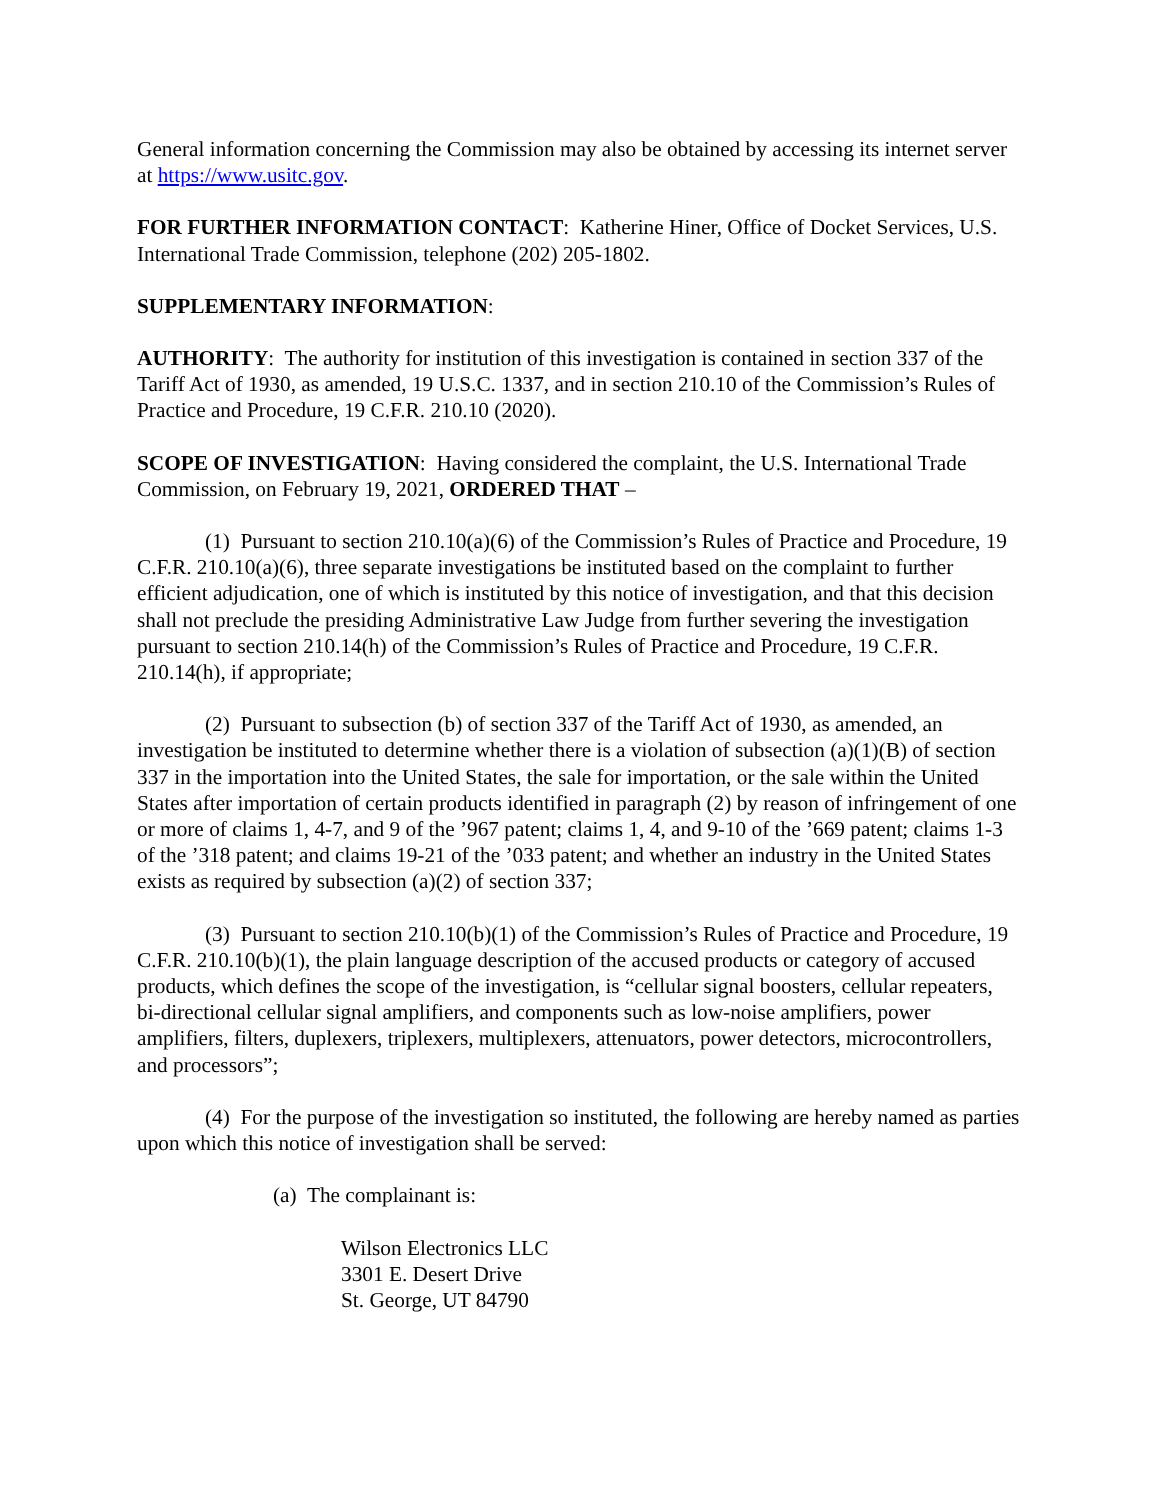General information concerning the Commission may also be obtained by accessing its internet server at https://www.usitc.gov.
FOR FURTHER INFORMATION CONTACT: Katherine Hiner, Office of Docket Services, U.S. International Trade Commission, telephone (202) 205-1802.
SUPPLEMENTARY INFORMATION:
AUTHORITY: The authority for institution of this investigation is contained in section 337 of the Tariff Act of 1930, as amended, 19 U.S.C. 1337, and in section 210.10 of the Commission’s Rules of Practice and Procedure, 19 C.F.R. 210.10 (2020).
SCOPE OF INVESTIGATION: Having considered the complaint, the U.S. International Trade Commission, on February 19, 2021, ORDERED THAT –
(1) Pursuant to section 210.10(a)(6) of the Commission’s Rules of Practice and Procedure, 19 C.F.R. 210.10(a)(6), three separate investigations be instituted based on the complaint to further efficient adjudication, one of which is instituted by this notice of investigation, and that this decision shall not preclude the presiding Administrative Law Judge from further severing the investigation pursuant to section 210.14(h) of the Commission’s Rules of Practice and Procedure, 19 C.F.R. 210.14(h), if appropriate;
(2) Pursuant to subsection (b) of section 337 of the Tariff Act of 1930, as amended, an investigation be instituted to determine whether there is a violation of subsection (a)(1)(B) of section 337 in the importation into the United States, the sale for importation, or the sale within the United States after importation of certain products identified in paragraph (2) by reason of infringement of one or more of claims 1, 4-7, and 9 of the ’967 patent; claims 1, 4, and 9-10 of the ’669 patent; claims 1-3 of the ’318 patent; and claims 19-21 of the ’033 patent; and whether an industry in the United States exists as required by subsection (a)(2) of section 337;
(3) Pursuant to section 210.10(b)(1) of the Commission’s Rules of Practice and Procedure, 19 C.F.R. 210.10(b)(1), the plain language description of the accused products or category of accused products, which defines the scope of the investigation, is “cellular signal boosters, cellular repeaters, bi-directional cellular signal amplifiers, and components such as low-noise amplifiers, power amplifiers, filters, duplexers, triplexers, multiplexers, attenuators, power detectors, microcontrollers, and processors”;
(4) For the purpose of the investigation so instituted, the following are hereby named as parties upon which this notice of investigation shall be served:
(a) The complainant is:
Wilson Electronics LLC
3301 E. Desert Drive
St. George, UT 84790